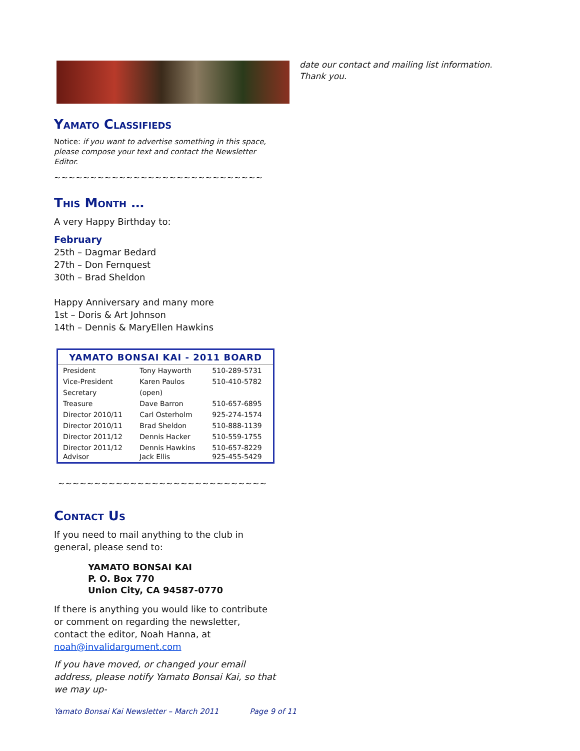Yamato Classifieds
Notice: if you want to advertise something in this space, please compose your text and contact the Newsletter Editor.
~~~~~~~~~~~~~~~~~~~~~~~~~~~~~
This Month …
A very Happy Birthday to:
February
25th – Dagmar Bedard
27th – Don Fernquest
30th – Brad Sheldon
Happy Anniversary and many more
1st – Doris & Art Johnson
14th – Dennis & MaryEllen Hawkins
| YAMATO BONSAI KAI - 2011 BOARD | | |
| --- | --- | --- |
| President | Tony Hayworth | 510-289-5731 |
| Vice-President | Karen Paulos | 510-410-5782 |
| Secretary | (open) | |
| Treasure | Dave Barron | 510-657-6895 |
| Director 2010/11 | Carl Osterholm | 925-274-1574 |
| Director 2010/11 | Brad Sheldon | 510-888-1139 |
| Director 2011/12 | Dennis Hacker | 510-559-1755 |
| Director 2011/12 Advisor | Dennis Hawkins Jack Ellis | 510-657-8229 925-455-5429 |
~~~~~~~~~~~~~~~~~~~~~~~~~~~~~
Contact Us
If you need to mail anything to the club in general, please send to:
YAMATO BONSAI KAI
P. O. Box 770
Union City, CA 94587-0770
If there is anything you would like to contribute or comment on regarding the newsletter, contact the editor, Noah Hanna, at noah@invalidargument.com
If you have moved, or changed your email address, please notify Yamato Bonsai Kai, so that we may up-
date our contact and mailing list information. Thank you.
Yamato Bonsai Kai Newsletter – March 2011 Page 9 of 11